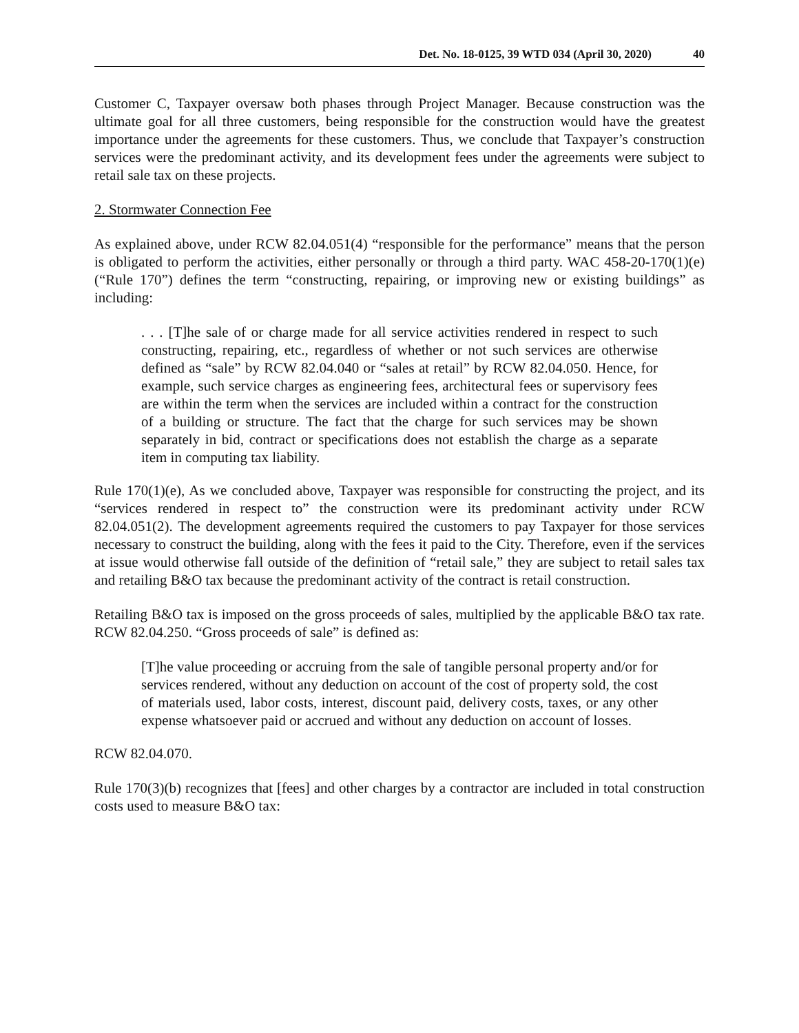Det. No. 18-0125, 39 WTD 034 (April 30, 2020) 40
Customer C, Taxpayer oversaw both phases through Project Manager. Because construction was the ultimate goal for all three customers, being responsible for the construction would have the greatest importance under the agreements for these customers. Thus, we conclude that Taxpayer’s construction services were the predominant activity, and its development fees under the agreements were subject to retail sale tax on these projects.
2. Stormwater Connection Fee
As explained above, under RCW 82.04.051(4) “responsible for the performance” means that the person is obligated to perform the activities, either personally or through a third party. WAC 458-20-170(1)(e) (“Rule 170”) defines the term “constructing, repairing, or improving new or existing buildings” as including:
. . . [T]he sale of or charge made for all service activities rendered in respect to such constructing, repairing, etc., regardless of whether or not such services are otherwise defined as “sale” by RCW 82.04.040 or “sales at retail” by RCW 82.04.050. Hence, for example, such service charges as engineering fees, architectural fees or supervisory fees are within the term when the services are included within a contract for the construction of a building or structure. The fact that the charge for such services may be shown separately in bid, contract or specifications does not establish the charge as a separate item in computing tax liability.
Rule 170(1)(e), As we concluded above, Taxpayer was responsible for constructing the project, and its “services rendered in respect to” the construction were its predominant activity under RCW 82.04.051(2). The development agreements required the customers to pay Taxpayer for those services necessary to construct the building, along with the fees it paid to the City. Therefore, even if the services at issue would otherwise fall outside of the definition of “retail sale,” they are subject to retail sales tax and retailing B&O tax because the predominant activity of the contract is retail construction.
Retailing B&O tax is imposed on the gross proceeds of sales, multiplied by the applicable B&O tax rate. RCW 82.04.250. “Gross proceeds of sale” is defined as:
[T]he value proceeding or accruing from the sale of tangible personal property and/or for services rendered, without any deduction on account of the cost of property sold, the cost of materials used, labor costs, interest, discount paid, delivery costs, taxes, or any other expense whatsoever paid or accrued and without any deduction on account of losses.
RCW 82.04.070.
Rule 170(3)(b) recognizes that [fees] and other charges by a contractor are included in total construction costs used to measure B&O tax: